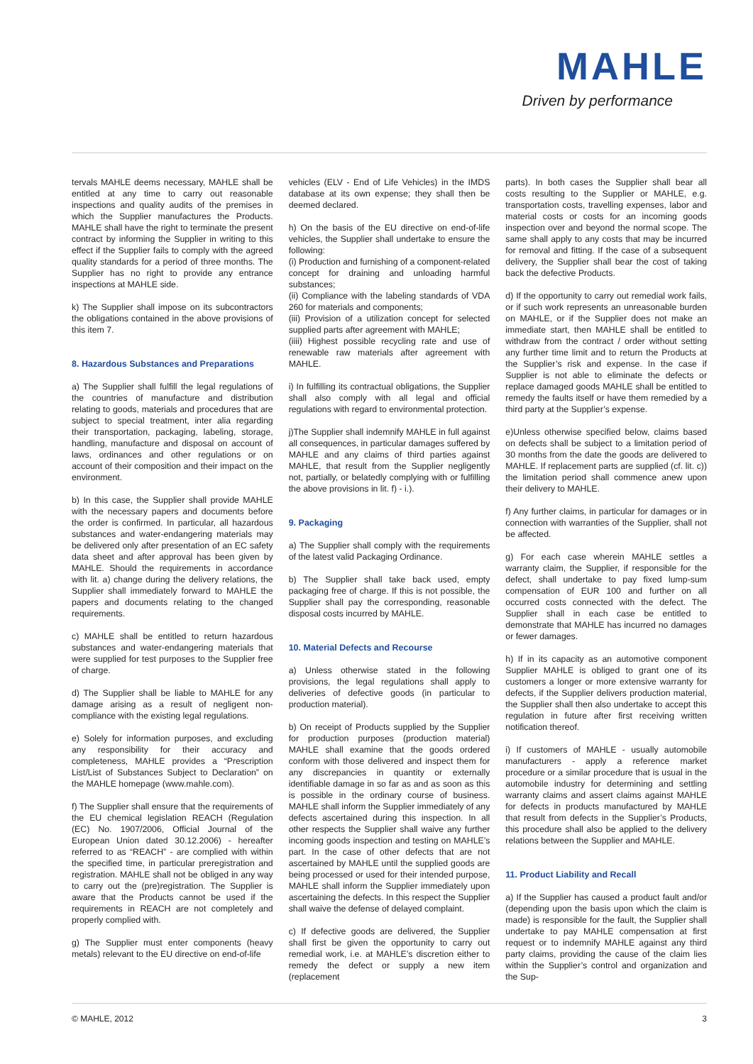MAHLE
Driven by performance
tervals MAHLE deems necessary, MAHLE shall be entitled at any time to carry out reasonable inspections and quality audits of the premises in which the Supplier manufactures the Products. MAHLE shall have the right to terminate the present contract by informing the Supplier in writing to this effect if the Supplier fails to comply with the agreed quality standards for a period of three months. The Supplier has no right to provide any entrance inspections at MAHLE side.
k) The Supplier shall impose on its subcontractors the obligations contained in the above provisions of this item 7.
8. Hazardous Substances and Preparations
a) The Supplier shall fulfill the legal regulations of the countries of manufacture and distribution relating to goods, materials and procedures that are subject to special treatment, inter alia regarding their transportation, packaging, labeling, storage, handling, manufacture and disposal on account of laws, ordinances and other regulations or on account of their composition and their impact on the environment.
b) In this case, the Supplier shall provide MAHLE with the necessary papers and documents before the order is confirmed. In particular, all hazardous substances and water-endangering materials may be delivered only after presentation of an EC safety data sheet and after approval has been given by MAHLE. Should the requirements in accordance with lit. a) change during the delivery relations, the Supplier shall immediately forward to MAHLE the papers and documents relating to the changed requirements.
c) MAHLE shall be entitled to return hazardous substances and water-endangering materials that were supplied for test purposes to the Supplier free of charge.
d) The Supplier shall be liable to MAHLE for any damage arising as a result of negligent non-compliance with the existing legal regulations.
e) Solely for information purposes, and excluding any responsibility for their accuracy and completeness, MAHLE provides a “Prescription List/List of Substances Subject to Declaration” on the MAHLE homepage (www.mahle.com).
f) The Supplier shall ensure that the requirements of the EU chemical legislation REACH (Regulation (EC) No. 1907/2006, Official Journal of the European Union dated 30.12.2006) - hereafter referred to as “REACH” - are complied with within the specified time, in particular preregistration and registration. MAHLE shall not be obliged in any way to carry out the (pre)registration. The Supplier is aware that the Products cannot be used if the requirements in REACH are not completely and properly complied with.
g) The Supplier must enter components (heavy metals) relevant to the EU directive on end-of-life
vehicles (ELV - End of Life Vehicles) in the IMDS database at its own expense; they shall then be deemed declared.
h) On the basis of the EU directive on end-of-life vehicles, the Supplier shall undertake to ensure the following:
(i) Production and furnishing of a component-related concept for draining and unloading harmful substances;
(ii) Compliance with the labeling standards of VDA 260 for materials and components;
(iii) Provision of a utilization concept for selected supplied parts after agreement with MAHLE;
(iiii) Highest possible recycling rate and use of renewable raw materials after agreement with MAHLE.
i) In fulfilling its contractual obligations, the Supplier shall also comply with all legal and official regulations with regard to environmental protection.
j)The Supplier shall indemnify MAHLE in full against all consequences, in particular damages suffered by MAHLE and any claims of third parties against MAHLE, that result from the Supplier negligently not, partially, or belatedly complying with or fulfilling the above provisions in lit. f) - i.).
9. Packaging
a) The Supplier shall comply with the requirements of the latest valid Packaging Ordinance.
b) The Supplier shall take back used, empty packaging free of charge. If this is not possible, the Supplier shall pay the corresponding, reasonable disposal costs incurred by MAHLE.
10. Material Defects and Recourse
a) Unless otherwise stated in the following provisions, the legal regulations shall apply to deliveries of defective goods (in particular to production material).
b) On receipt of Products supplied by the Supplier for production purposes (production material) MAHLE shall examine that the goods ordered conform with those delivered and inspect them for any discrepancies in quantity or externally identifiable damage in so far as and as soon as this is possible in the ordinary course of business. MAHLE shall inform the Supplier immediately of any defects ascertained during this inspection. In all other respects the Supplier shall waive any further incoming goods inspection and testing on MAHLE’s part. In the case of other defects that are not ascertained by MAHLE until the supplied goods are being processed or used for their intended purpose, MAHLE shall inform the Supplier immediately upon ascertaining the defects. In this respect the Supplier shall waive the defense of delayed complaint.
c) If defective goods are delivered, the Supplier shall first be given the opportunity to carry out remedial work, i.e. at MAHLE’s discretion either to remedy the defect or supply a new item (replacement
parts). In both cases the Supplier shall bear all costs resulting to the Supplier or MAHLE, e.g. transportation costs, travelling expenses, labor and material costs or costs for an incoming goods inspection over and beyond the normal scope. The same shall apply to any costs that may be incurred for removal and fitting. If the case of a subsequent delivery, the Supplier shall bear the cost of taking back the defective Products.
d) If the opportunity to carry out remedial work fails, or if such work represents an unreasonable burden on MAHLE, or if the Supplier does not make an immediate start, then MAHLE shall be entitled to withdraw from the contract / order without setting any further time limit and to return the Products at the Supplier’s risk and expense. In the case if Supplier is not able to eliminate the defects or replace damaged goods MAHLE shall be entitled to remedy the faults itself or have them remedied by a third party at the Supplier’s expense.
e)Unless otherwise specified below, claims based on defects shall be subject to a limitation period of 30 months from the date the goods are delivered to MAHLE. If replacement parts are supplied (cf. lit. c)) the limitation period shall commence anew upon their delivery to MAHLE.
f) Any further claims, in particular for damages or in connection with warranties of the Supplier, shall not be affected.
g) For each case wherein MAHLE settles a warranty claim, the Supplier, if responsible for the defect, shall undertake to pay fixed lump-sum compensation of EUR 100 and further on all occurred costs connected with the defect. The Supplier shall in each case be entitled to demonstrate that MAHLE has incurred no damages or fewer damages.
h) If in its capacity as an automotive component Supplier MAHLE is obliged to grant one of its customers a longer or more extensive warranty for defects, if the Supplier delivers production material, the Supplier shall then also undertake to accept this regulation in future after first receiving written notification thereof.
i) If customers of MAHLE - usually automobile manufacturers - apply a reference market procedure or a similar procedure that is usual in the automobile industry for determining and settling warranty claims and assert claims against MAHLE for defects in products manufactured by MAHLE that result from defects in the Supplier’s Products, this procedure shall also be applied to the delivery relations between the Supplier and MAHLE.
11. Product Liability and Recall
a) If the Supplier has caused a product fault and/or (depending upon the basis upon which the claim is made) is responsible for the fault, the Supplier shall undertake to pay MAHLE compensation at first request or to indemnify MAHLE against any third party claims, providing the cause of the claim lies within the Supplier’s control and organization and the Sup-
© MAHLE, 2012 3